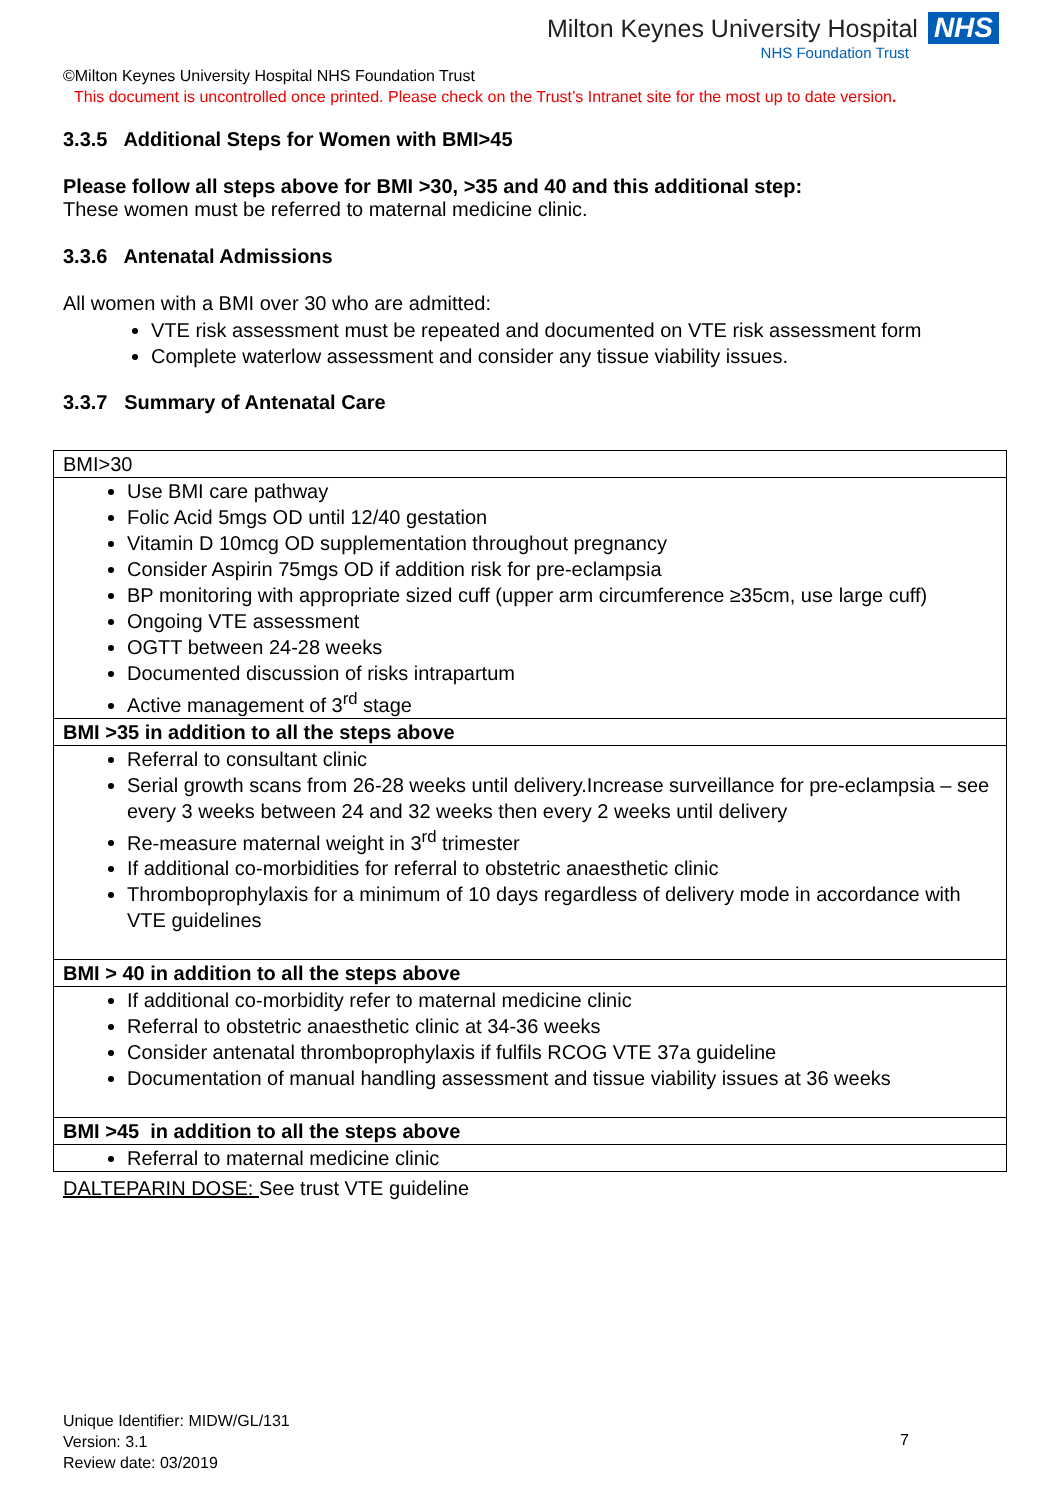Milton Keynes University Hospital NHS
NHS Foundation Trust
©Milton Keynes University Hospital NHS Foundation Trust
This document is uncontrolled once printed. Please check on the Trust’s Intranet site for the most up to date version.
3.3.5 Additional Steps for Women with BMI>45
Please follow all steps above for BMI >30, >35 and 40 and this additional step:
These women must be referred to maternal medicine clinic.
3.3.6 Antenatal Admissions
All women with a BMI over 30 who are admitted:
VTE risk assessment must be repeated and documented on VTE risk assessment form
Complete waterlow assessment and consider any tissue viability issues.
3.3.7 Summary of Antenatal Care
| BMI>30 |
| Use BMI care pathway Folic Acid 5mgs OD until 12/40 gestation Vitamin D 10mcg OD supplementation throughout pregnancy Consider Aspirin 75mgs OD if addition risk for pre-eclampsia BP monitoring with appropriate sized cuff (upper arm circumference ≥35cm, use large cuff) Ongoing VTE assessment OGTT between 24-28 weeks Documented discussion of risks intrapartum Active management of 3<sup>rd</sup> stage |
| BMI >35 in addition to all the steps above |
| Referral to consultant clinic Serial growth scans from 26-28 weeks until delivery.Increase surveillance for pre-eclampsia – see every 3 weeks between 24 and 32 weeks then every 2 weeks until delivery Re-measure maternal weight in 3<sup>rd</sup> trimester If additional co-morbidities for referral to obstetric anaesthetic clinic Thromboprophylaxis for a minimum of 10 days regardless of delivery mode in accordance with VTE guidelines |
| BMI > 40 in addition to all the steps above |
| If additional co-morbidity refer to maternal medicine clinic Referral to obstetric anaesthetic clinic at 34-36 weeks Consider antenatal thromboprophylaxis if fulfils RCOG VTE 37a guideline Documentation of manual handling assessment and tissue viability issues at 36 weeks |
| BMI >45 in addition to all the steps above |
| Referral to maternal medicine clinic |
DALTEPARIN DOSE: See trust VTE guideline
Unique Identifier: MIDW/GL/131
Version: 3.1
Review date: 03/2019
7